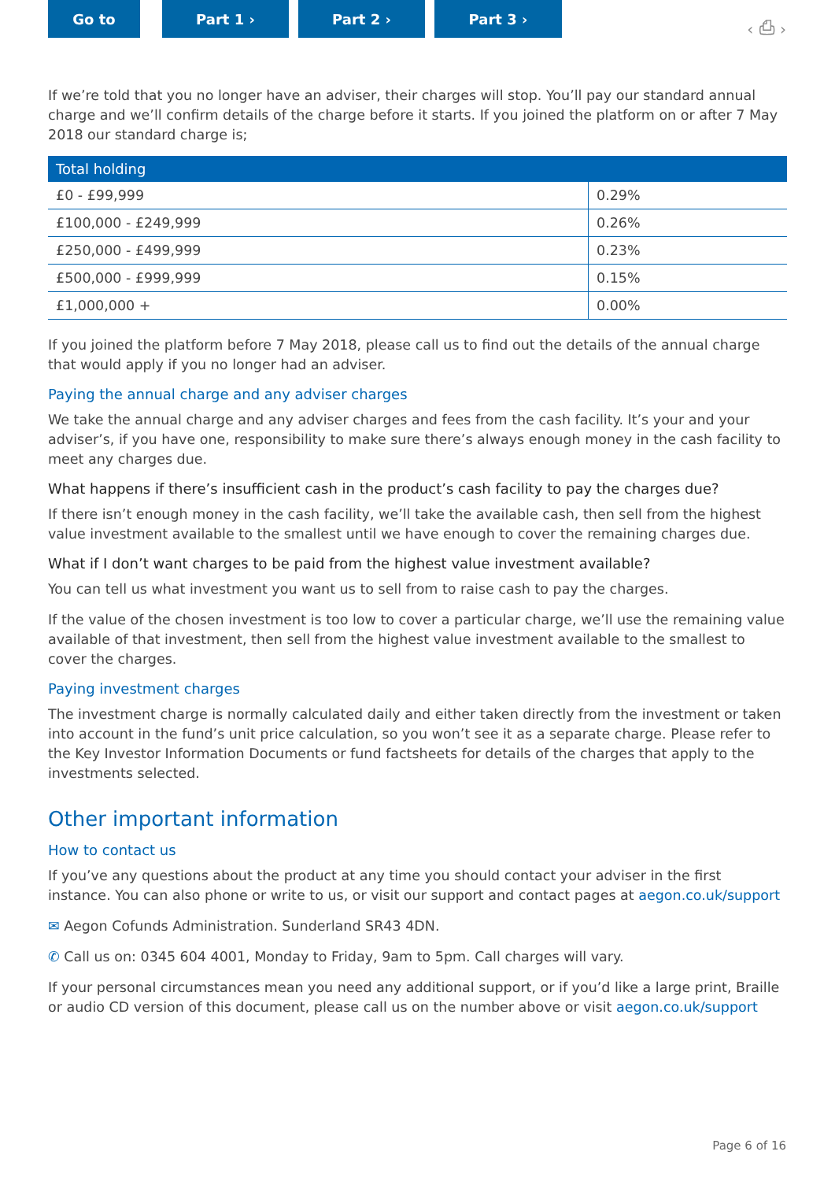Go to Part 1 › Part 2 › Part 3 ›
‹ ⎙ ›
If we’re told that you no longer have an adviser, their charges will stop. You’ll pay our standard annual charge and we’ll confirm details of the charge before it starts. If you joined the platform on or after 7 May 2018 our standard charge is;
| Total holding | |
| --- | --- |
| £0 - £99,999 | 0.29% |
| £100,000 - £249,999 | 0.26% |
| £250,000 - £499,999 | 0.23% |
| £500,000 - £999,999 | 0.15% |
| £1,000,000 + | 0.00% |
If you joined the platform before 7 May 2018, please call us to find out the details of the annual charge that would apply if you no longer had an adviser.
Paying the annual charge and any adviser charges
We take the annual charge and any adviser charges and fees from the cash facility. It’s your and your adviser’s, if you have one, responsibility to make sure there’s always enough money in the cash facility to meet any charges due.
What happens if there’s insufficient cash in the product’s cash facility to pay the charges due?
If there isn’t enough money in the cash facility, we’ll take the available cash, then sell from the highest value investment available to the smallest until we have enough to cover the remaining charges due.
What if I don’t want charges to be paid from the highest value investment available?
You can tell us what investment you want us to sell from to raise cash to pay the charges.
If the value of the chosen investment is too low to cover a particular charge, we’ll use the remaining value available of that investment, then sell from the highest value investment available to the smallest to cover the charges.
Paying investment charges
The investment charge is normally calculated daily and either taken directly from the investment or taken into account in the fund’s unit price calculation, so you won’t see it as a separate charge. Please refer to the Key Investor Information Documents or fund factsheets for details of the charges that apply to the investments selected.
Other important information
How to contact us
If you’ve any questions about the product at any time you should contact your adviser in the first instance. You can also phone or write to us, or visit our support and contact pages at aegon.co.uk/support
✉ Aegon Cofunds Administration. Sunderland SR43 4DN.
✆ Call us on: 0345 604 4001, Monday to Friday, 9am to 5pm. Call charges will vary.
If your personal circumstances mean you need any additional support, or if you’d like a large print, Braille or audio CD version of this document, please call us on the number above or visit aegon.co.uk/support
Page 6 of 16